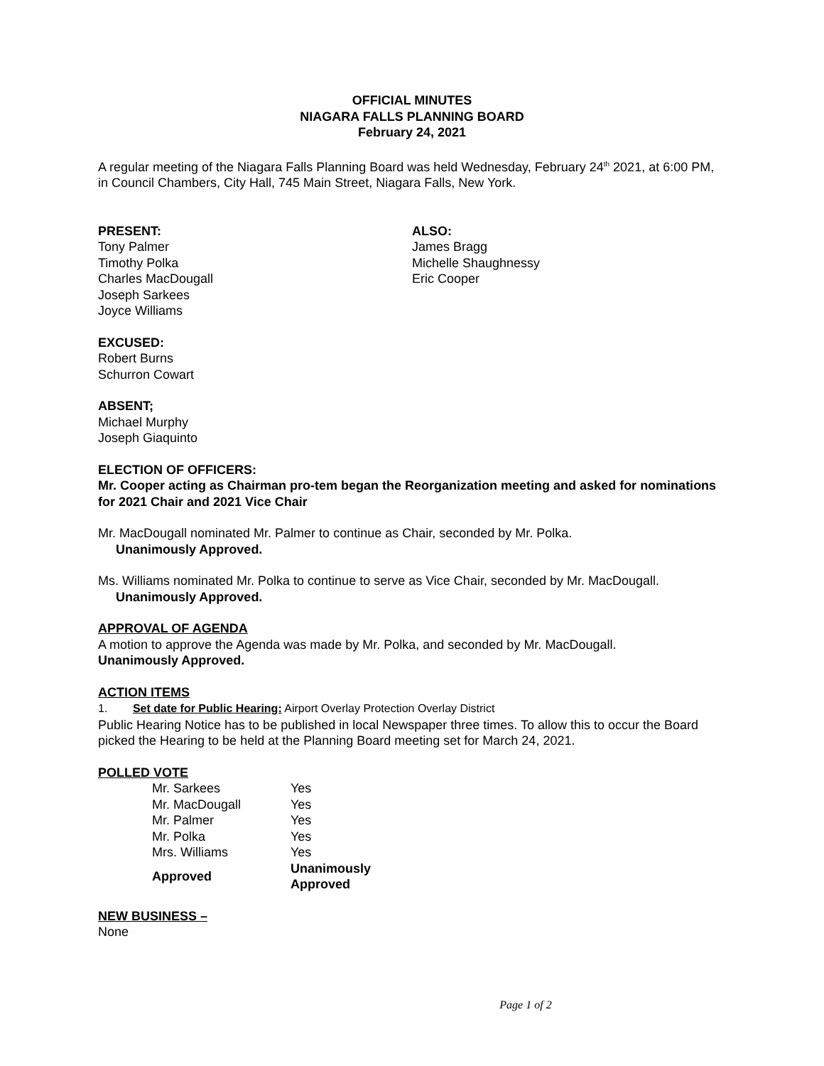OFFICIAL MINUTES
NIAGARA FALLS PLANNING BOARD
February 24, 2021
A regular meeting of the Niagara Falls Planning Board was held Wednesday, February 24<sup>th</sup> 2021, at 6:00 PM, in Council Chambers, City Hall, 745 Main Street, Niagara Falls, New York.
PRESENT:
Tony Palmer
Timothy Polka
Charles MacDougall
Joseph Sarkees
Joyce Williams
ALSO:
James Bragg
Michelle Shaughnessy
Eric Cooper
EXCUSED:
Robert Burns
Schurron Cowart
ABSENT;
Michael Murphy
Joseph Giaquinto
ELECTION OF OFFICERS:
Mr. Cooper acting as Chairman pro-tem began the Reorganization meeting and asked for nominations for 2021 Chair and 2021 Vice Chair
Mr. MacDougall nominated Mr. Palmer to continue as Chair, seconded by Mr. Polka.
Unanimously Approved.
Ms. Williams nominated Mr. Polka to continue to serve as Vice Chair, seconded by Mr. MacDougall.
Unanimously Approved.
APPROVAL OF AGENDA
A motion to approve the Agenda was made by Mr. Polka, and seconded by Mr. MacDougall.
Unanimously Approved.
ACTION ITEMS
1. Set date for Public Hearing: Airport Overlay Protection Overlay District
Public Hearing Notice has to be published in local Newspaper three times. To allow this to occur the Board picked the Hearing to be held at the Planning Board meeting set for March 24, 2021.
POLLED VOTE
| Mr. Sarkees | Yes |
| Mr. MacDougall | Yes |
| Mr. Palmer | Yes |
| Mr. Polka | Yes |
| Mrs. Williams | Yes |
| Approved | Unanimously Approved |
NEW BUSINESS –
None
Page 1 of 2